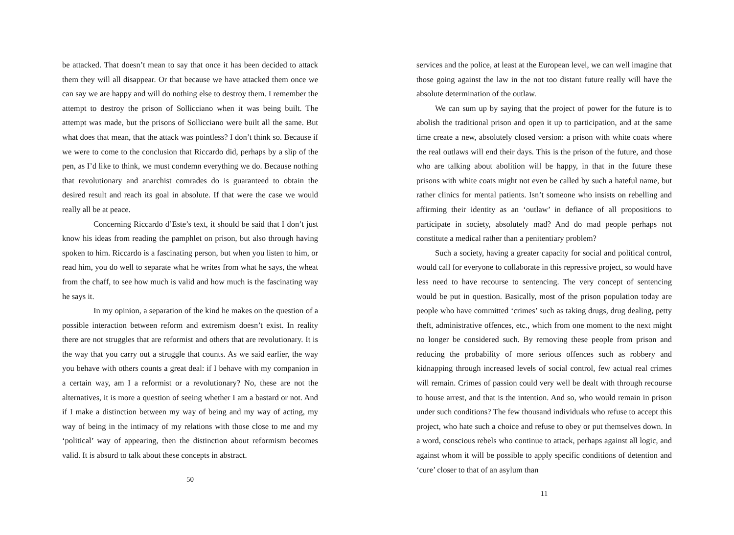be attacked. That doesn’t mean to say that once it has been decided to attack them they will all disappear. Or that because we have attacked them once we can say we are happy and will do nothing else to destroy them. I remember the attempt to destroy the prison of Sollicciano when it was being built. The attempt was made, but the prisons of Sollicciano were built all the same. But what does that mean, that the attack was pointless? I don’t think so. Because if we were to come to the conclusion that Riccardo did, perhaps by a slip of the pen, as I’d like to think, we must condemn everything we do. Because nothing that revolutionary and anarchist comrades do is guaranteed to obtain the desired result and reach its goal in absolute. If that were the case we would really all be at peace.
Concerning Riccardo d’Este’s text, it should be said that I don’t just know his ideas from reading the pamphlet on prison, but also through having spoken to him. Riccardo is a fascinating person, but when you listen to him, or read him, you do well to separate what he writes from what he says, the wheat from the chaff, to see how much is valid and how much is the fascinating way he says it.
In my opinion, a separation of the kind he makes on the question of a possible interaction between reform and extremism doesn’t exist. In reality there are not struggles that are reformist and others that are revolutionary. It is the way that you carry out a struggle that counts. As we said earlier, the way you behave with others counts a great deal: if I behave with my companion in a certain way, am I a reformist or a revolutionary? No, these are not the alternatives, it is more a question of seeing whether I am a bastard or not. And if I make a distinction between my way of being and my way of acting, my way of being in the intimacy of my relations with those close to me and my ‘political’ way of appearing, then the distinction about reformism becomes valid. It is absurd to talk about these concepts in abstract.
50
services and the police, at least at the European level, we can well imagine that those going against the law in the not too distant future really will have the absolute determination of the outlaw.
We can sum up by saying that the project of power for the future is to abolish the traditional prison and open it up to participation, and at the same time create a new, absolutely closed version: a prison with white coats where the real outlaws will end their days. This is the prison of the future, and those who are talking about abolition will be happy, in that in the future these prisons with white coats might not even be called by such a hateful name, but rather clinics for mental patients. Isn’t someone who insists on rebelling and affirming their identity as an ‘outlaw’ in defiance of all propositions to participate in society, absolutely mad? And do mad people perhaps not constitute a medical rather than a penitentiary problem?
Such a society, having a greater capacity for social and political control, would call for everyone to collaborate in this repressive project, so would have less need to have recourse to sentencing. The very concept of sentencing would be put in question. Basically, most of the prison population today are people who have committed ‘crimes’ such as taking drugs, drug dealing, petty theft, administrative offences, etc., which from one moment to the next might no longer be considered such. By removing these people from prison and reducing the probability of more serious offences such as robbery and kidnapping through increased levels of social control, few actual real crimes will remain. Crimes of passion could very well be dealt with through recourse to house arrest, and that is the intention. And so, who would remain in prison under such conditions? The few thousand individuals who refuse to accept this project, who hate such a choice and refuse to obey or put themselves down. In a word, conscious rebels who continue to attack, perhaps against all logic, and against whom it will be possible to apply specific conditions of detention and ‘cure’ closer to that of an asylum than
11